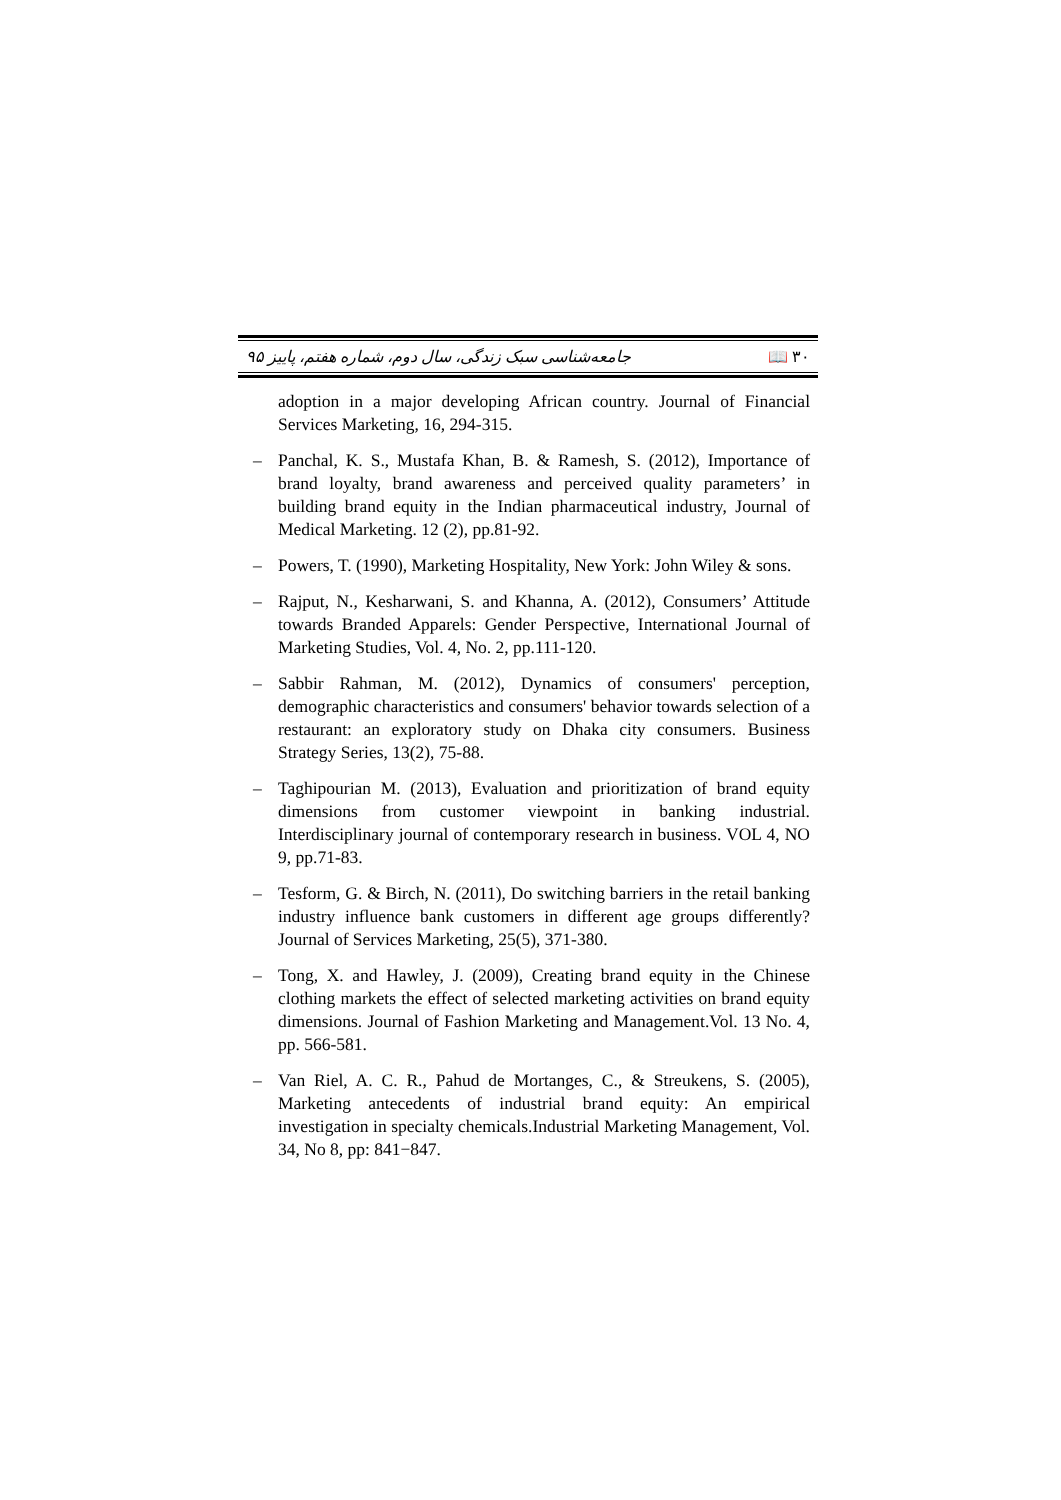جامعه‌شناسی سبک زندگی، سال دوم، شماره هفتم، پاییز ۹۵ 📖 ۳۰
adoption in a major developing African country. Journal of Financial Services Marketing, 16, 294-315.
– Panchal, K. S., Mustafa Khan, B. & Ramesh, S. (2012), Importance of brand loyalty, brand awareness and perceived quality parameters’ in building brand equity in the Indian pharmaceutical industry, Journal of Medical Marketing. 12 (2), pp.81-92.
– Powers, T. (1990), Marketing Hospitality, New York: John Wiley & sons.
– Rajput, N., Kesharwani, S. and Khanna, A. (2012), Consumers’ Attitude towards Branded Apparels: Gender Perspective, International Journal of Marketing Studies, Vol. 4, No. 2, pp.111-120.
– Sabbir Rahman, M. (2012), Dynamics of consumers' perception, demographic characteristics and consumers' behavior towards selection of a restaurant: an exploratory study on Dhaka city consumers. Business Strategy Series, 13(2), 75-88.
– Taghipourian M. (2013), Evaluation and prioritization of brand equity dimensions from customer viewpoint in banking industrial. Interdisciplinary journal of contemporary research in business. VOL 4, NO 9, pp.71-83.
– Tesform, G. & Birch, N. (2011), Do switching barriers in the retail banking industry influence bank customers in different age groups differently? Journal of Services Marketing, 25(5), 371-380.
– Tong, X. and Hawley, J. (2009), Creating brand equity in the Chinese clothing markets the effect of selected marketing activities on brand equity dimensions. Journal of Fashion Marketing and Management.Vol. 13 No. 4, pp. 566-581.
– Van Riel, A. C. R., Pahud de Mortanges, C., & Streukens, S. (2005), Marketing antecedents of industrial brand equity: An empirical investigation in specialty chemicals.Industrial Marketing Management, Vol. 34, No 8, pp: 841−847.